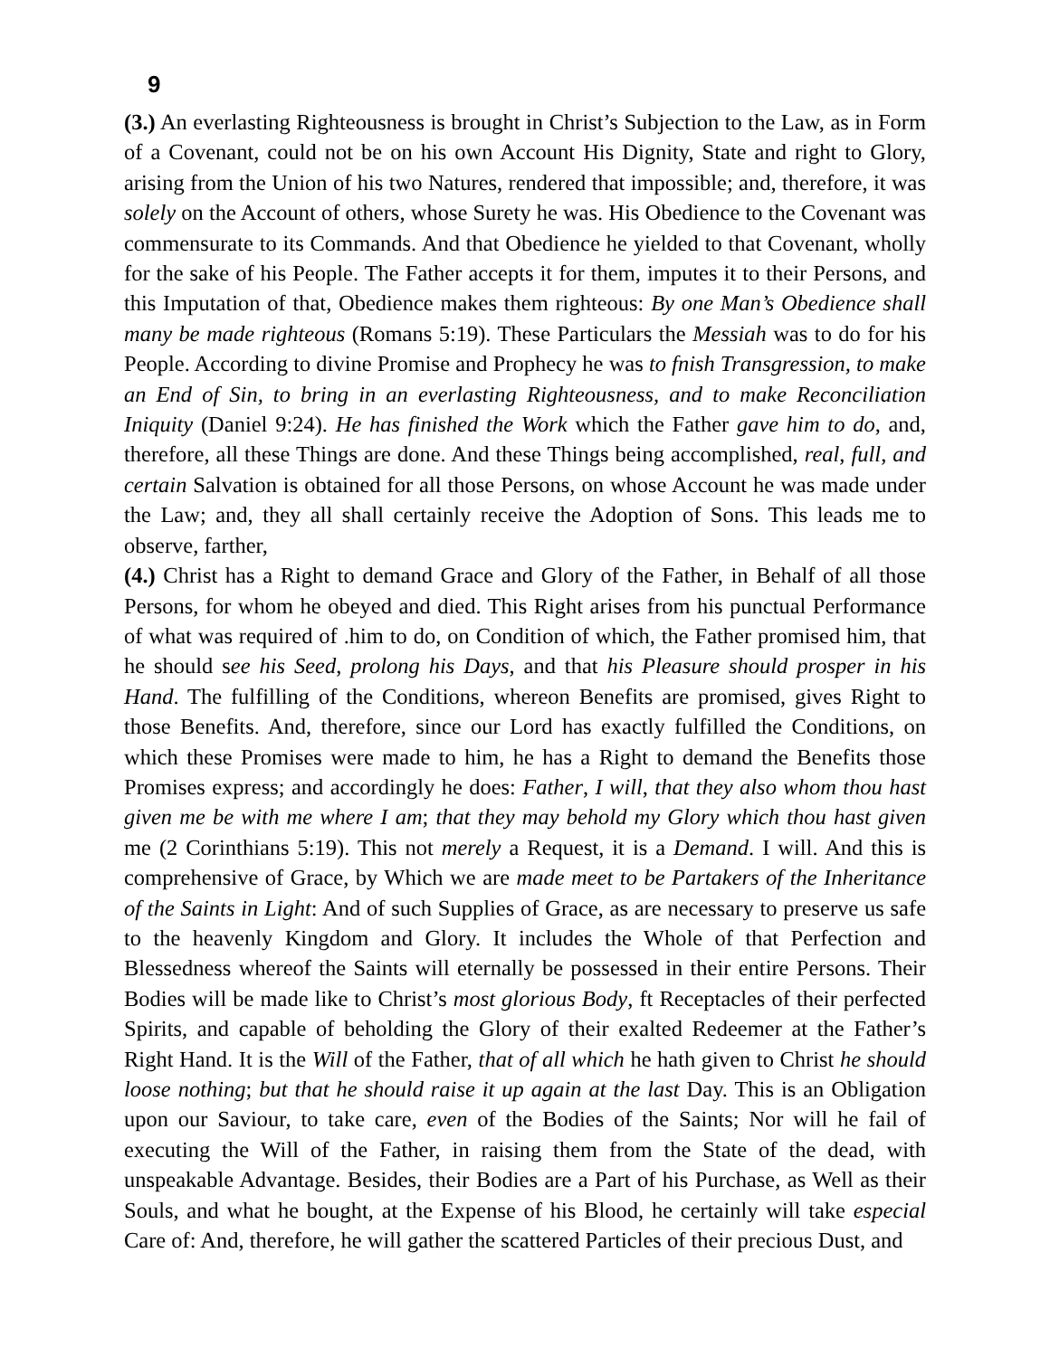9
(3.) An everlasting Righteousness is brought in Christ’s Subjection to the Law, as in Form of a Covenant, could not be on his own Account His Dignity, State and right to Glory, arising from the Union of his two Natures, rendered that impossible; and, therefore, it was solely on the Account of others, whose Surety he was. His Obedience to the Covenant was commensurate to its Commands. And that Obedience he yielded to that Covenant, wholly for the sake of his People. The Father accepts it for them, imputes it to their Persons, and this Imputation of that, Obedience makes them righteous: By one Man’s Obedience shall many be made righteous (Romans 5:19). These Particulars the Messiah was to do for his People. According to divine Promise and Prophecy he was to fnish Transgression, to make an End of Sin, to bring in an everlasting Righteousness, and to make Reconciliation Iniquity (Daniel 9:24). He has finished the Work which the Father gave him to do, and, therefore, all these Things are done. And these Things being accomplished, real, full, and certain Salvation is obtained for all those Persons, on whose Account he was made under the Law; and, they all shall certainly receive the Adoption of Sons. This leads me to observe, farther,
(4.) Christ has a Right to demand Grace and Glory of the Father, in Behalf of all those Persons, for whom he obeyed and died. This Right arises from his punctual Performance of what was required of .him to do, on Condition of which, the Father promised him, that he should see his Seed, prolong his Days, and that his Pleasure should prosper in his Hand. The fulfilling of the Conditions, whereon Benefits are promised, gives Right to those Benefits. And, therefore, since our Lord has exactly fulfilled the Conditions, on which these Promises were made to him, he has a Right to demand the Benefits those Promises express; and accordingly he does: Father, I will, that they also whom thou hast given me be with me where I am; that they may behold my Glory which thou hast given me (2 Corinthians 5:19). This not merely a Request, it is a Demand. I will. And this is comprehensive of Grace, by Which we are made meet to be Partakers of the Inheritance of the Saints in Light: And of such Supplies of Grace, as are necessary to preserve us safe to the heavenly Kingdom and Glory. It includes the Whole of that Perfection and Blessedness whereof the Saints will eternally be possessed in their entire Persons. Their Bodies will be made like to Christ’s most glorious Body, ft Receptacles of their perfected Spirits, and capable of beholding the Glory of their exalted Redeemer at the Father’s Right Hand. It is the Will of the Father, that of all which he hath given to Christ he should loose nothing; but that he should raise it up again at the last Day. This is an Obligation upon our Saviour, to take care, even of the Bodies of the Saints; Nor will he fail of executing the Will of the Father, in raising them from the State of the dead, with unspeakable Advantage. Besides, their Bodies are a Part of his Purchase, as Well as their Souls, and what he bought, at the Expense of his Blood, he certainly will take especial Care of: And, therefore, he will gather the scattered Particles of their precious Dust, and